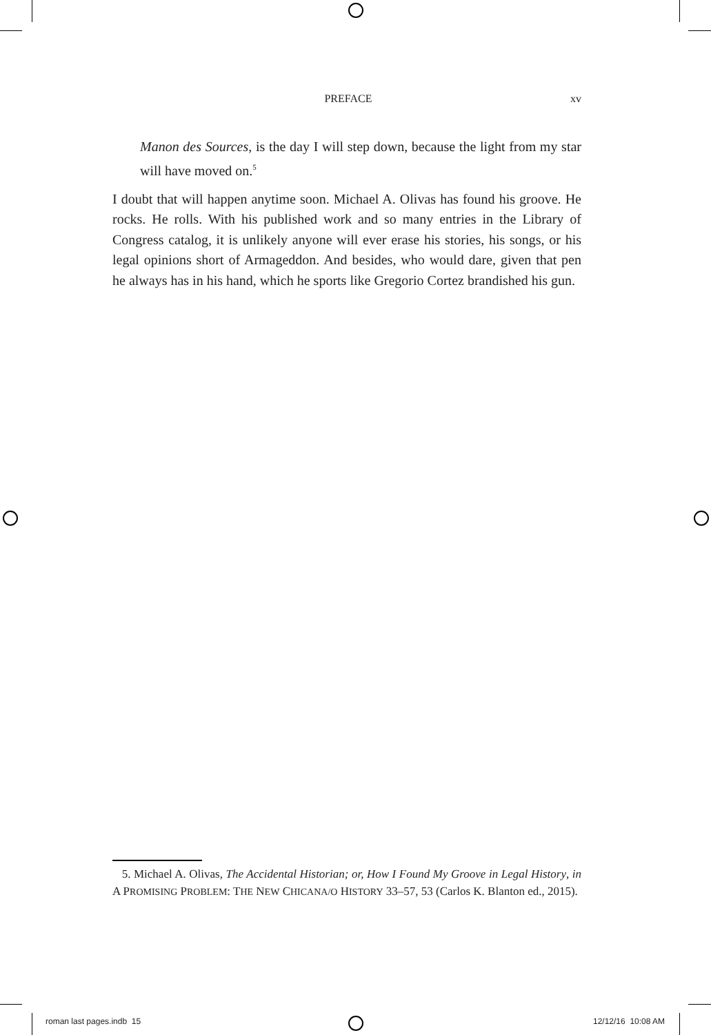PREFACE xv
Manon des Sources, is the day I will step down, because the light from my star will have moved on.<sup>5</sup>
I doubt that will happen anytime soon. Michael A. Olivas has found his groove. He rocks. He rolls. With his published work and so many entries in the Library of Congress catalog, it is unlikely anyone will ever erase his stories, his songs, or his legal opinions short of Armageddon. And besides, who would dare, given that pen he always has in his hand, which he sports like Gregorio Cortez brandished his gun.
5. Michael A. Olivas, The Accidental Historian; or, How I Found My Groove in Legal History, in A PROMISING PROBLEM: THE NEW CHICANA/O HISTORY 33–57, 53 (Carlos K. Blanton ed., 2015).
roman last pages.indb 15 12/12/16 10:08 AM